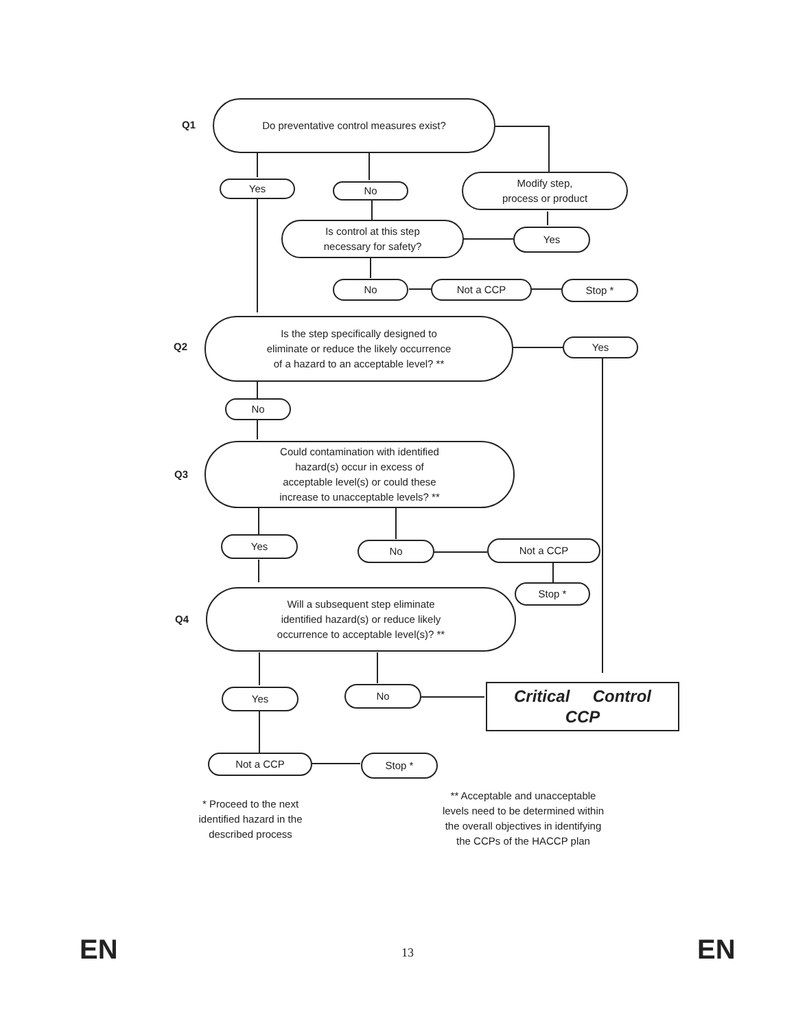Q1
Do preventative control measures exist?
Yes No
Modify step,
process or product
Is control at this step
necessary for safety?
Yes
No Not a CCP Stop *
Q2
Is the step specifically designed to
eliminate or reduce the likely occurrence
of a hazard to an acceptable level? **
Yes
No
Q3
Could contamination with identified
hazard(s) occur in excess of
acceptable level(s) or could these
increase to unacceptable levels? **
Yes No Not a CCP
Stop *
Q4
Will a subsequent step eliminate
identified hazard(s) or reduce likely
occurrence to acceptable level(s)? **
Yes No
Critical Control
CCP
Not a CCP Stop *
* Proceed to the next
identified hazard in the
described process
** Acceptable and unacceptable
levels need to be determined within
the overall objectives in identifying
the CCPs of the HACCP plan
EN 13 EN